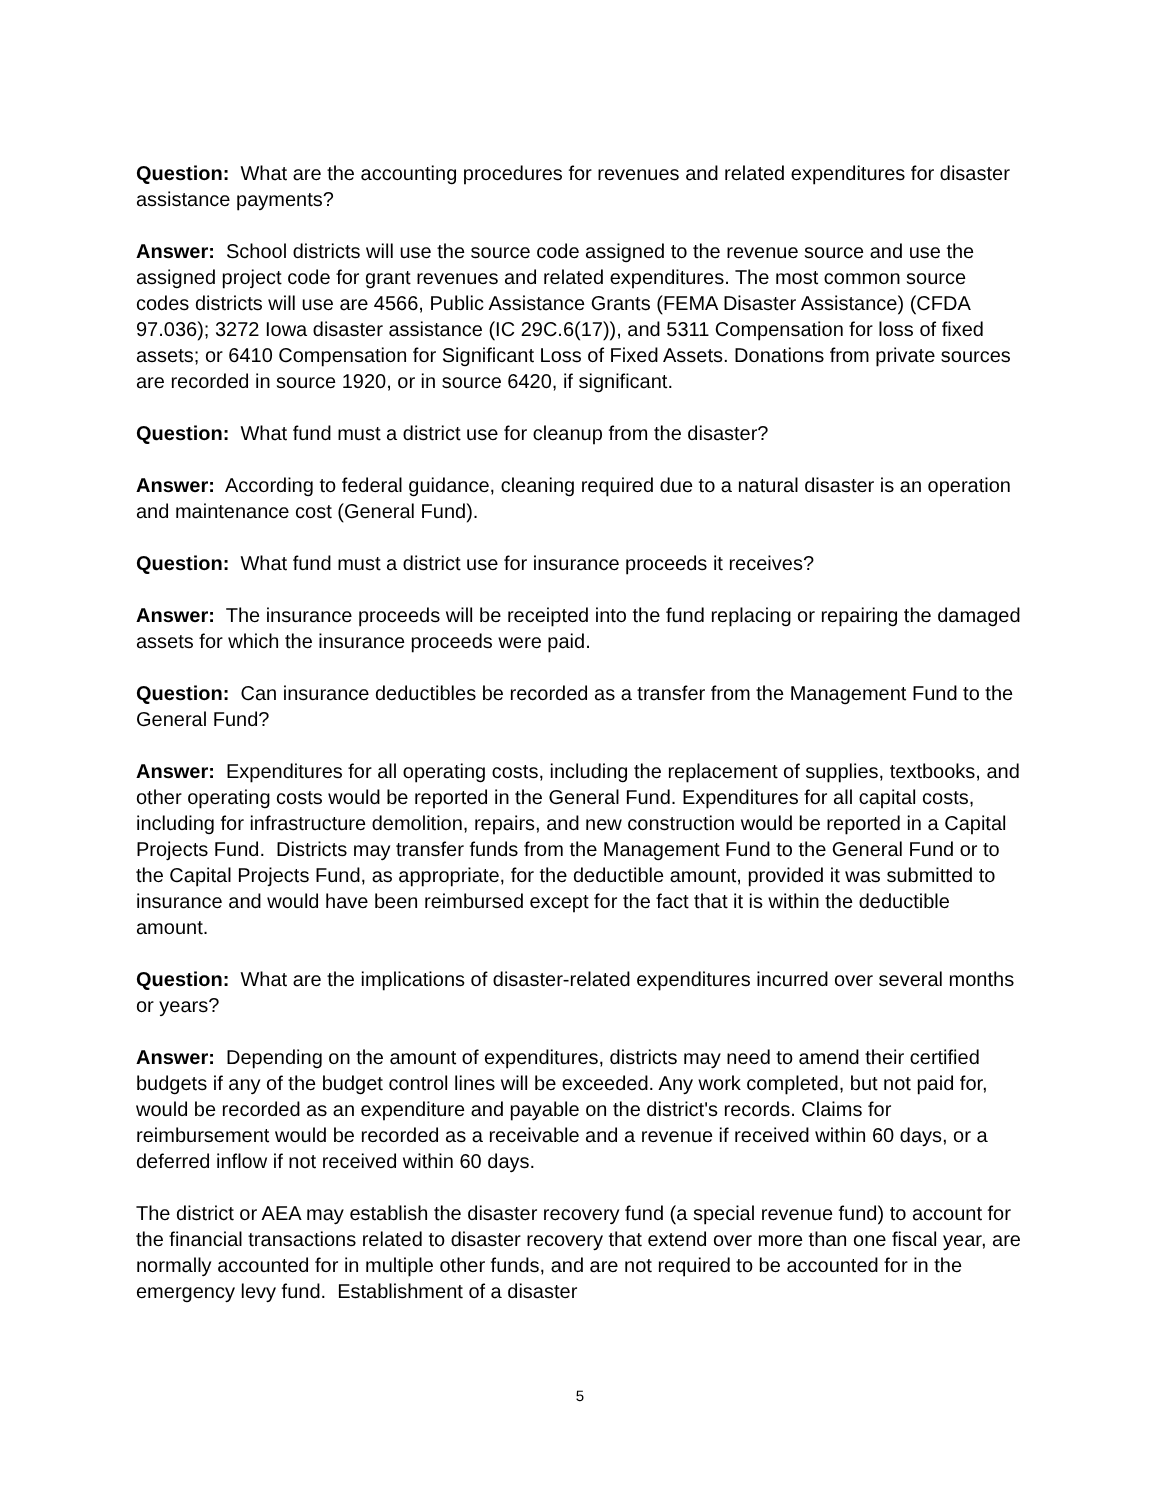Question: What are the accounting procedures for revenues and related expenditures for disaster assistance payments?
Answer: School districts will use the source code assigned to the revenue source and use the assigned project code for grant revenues and related expenditures. The most common source codes districts will use are 4566, Public Assistance Grants (FEMA Disaster Assistance) (CFDA 97.036); 3272 Iowa disaster assistance (IC 29C.6(17)), and 5311 Compensation for loss of fixed assets; or 6410 Compensation for Significant Loss of Fixed Assets. Donations from private sources are recorded in source 1920, or in source 6420, if significant.
Question: What fund must a district use for cleanup from the disaster?
Answer: According to federal guidance, cleaning required due to a natural disaster is an operation and maintenance cost (General Fund).
Question: What fund must a district use for insurance proceeds it receives?
Answer: The insurance proceeds will be receipted into the fund replacing or repairing the damaged assets for which the insurance proceeds were paid.
Question: Can insurance deductibles be recorded as a transfer from the Management Fund to the General Fund?
Answer: Expenditures for all operating costs, including the replacement of supplies, textbooks, and other operating costs would be reported in the General Fund. Expenditures for all capital costs, including for infrastructure demolition, repairs, and new construction would be reported in a Capital Projects Fund. Districts may transfer funds from the Management Fund to the General Fund or to the Capital Projects Fund, as appropriate, for the deductible amount, provided it was submitted to insurance and would have been reimbursed except for the fact that it is within the deductible amount.
Question: What are the implications of disaster-related expenditures incurred over several months or years?
Answer: Depending on the amount of expenditures, districts may need to amend their certified budgets if any of the budget control lines will be exceeded. Any work completed, but not paid for, would be recorded as an expenditure and payable on the district's records. Claims for reimbursement would be recorded as a receivable and a revenue if received within 60 days, or a deferred inflow if not received within 60 days.
The district or AEA may establish the disaster recovery fund (a special revenue fund) to account for the financial transactions related to disaster recovery that extend over more than one fiscal year, are normally accounted for in multiple other funds, and are not required to be accounted for in the emergency levy fund. Establishment of a disaster
5